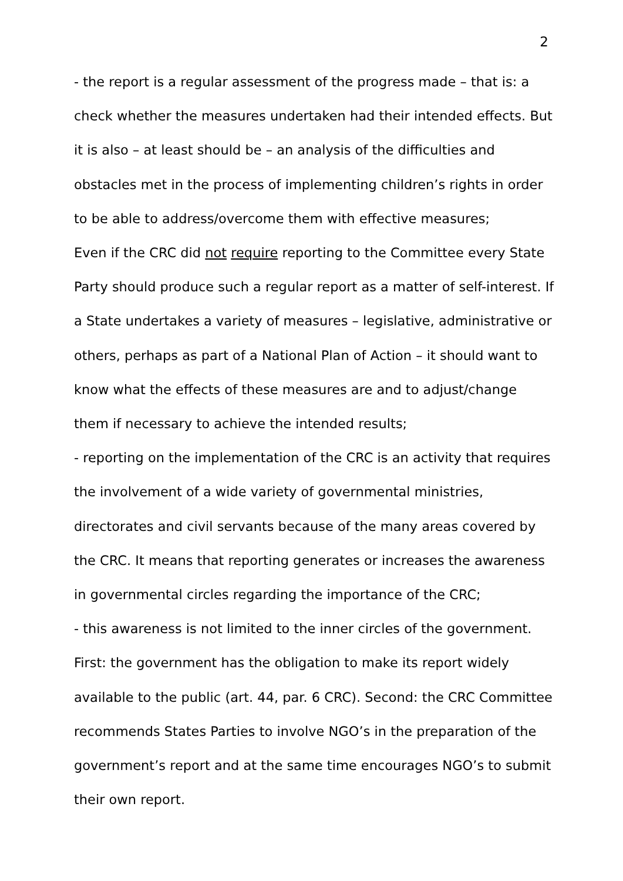2
- the report is a regular assessment of the progress made – that is: a check whether the measures undertaken had their intended effects. But it is also – at least should be – an analysis of the difficulties and obstacles met in the process of implementing children’s rights in order to be able to address/overcome them with effective measures;
Even if the CRC did not require reporting to the Committee every State Party should produce such a regular report as a matter of self-interest. If a State undertakes a variety of measures – legislative, administrative or others, perhaps as part of a National Plan of Action – it should want to know what the effects of these measures are and to adjust/change them if necessary to achieve the intended results;
- reporting on the implementation of the CRC is an activity that requires the involvement of a wide variety of governmental ministries, directorates and civil servants because of the many areas covered by the CRC. It means that reporting generates or increases the awareness in governmental circles regarding the importance of the CRC;
- this awareness is not limited to the inner circles of the government. First: the government has the obligation to make its report widely available to the public (art. 44, par. 6 CRC). Second: the CRC Committee recommends States Parties to involve NGO’s in the preparation of the government’s report and at the same time encourages NGO’s to submit their own report.